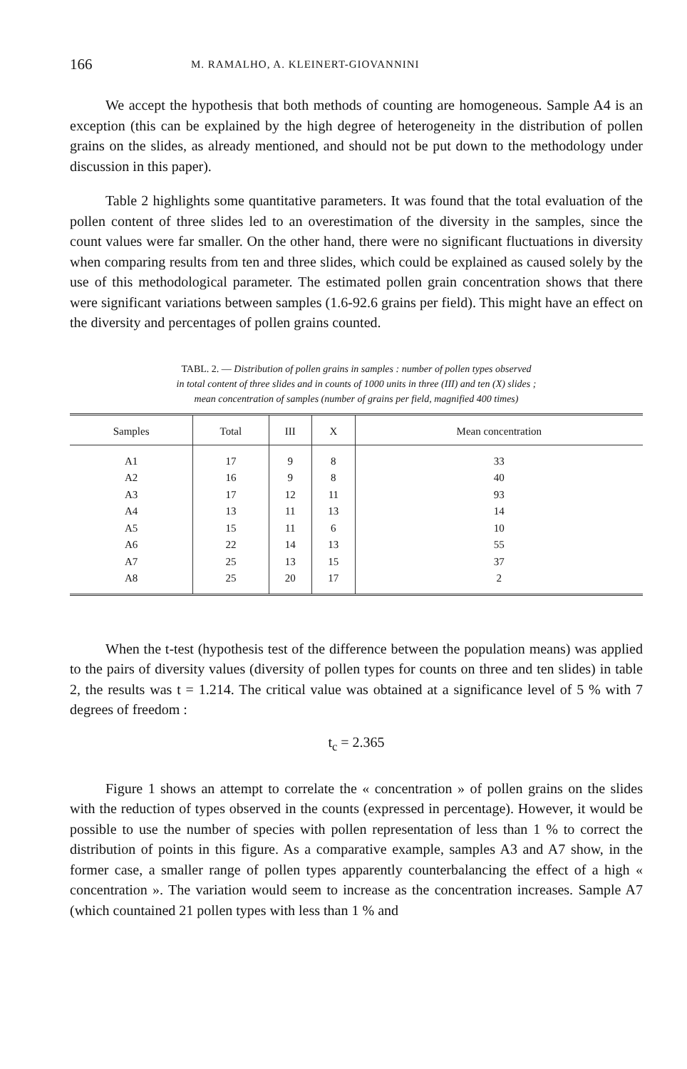166 M. RAMALHO, A. KLEINERT-GIOVANNINI
We accept the hypothesis that both methods of counting are homogeneous. Sample A4 is an exception (this can be explained by the high degree of hetero­geneity in the distribution of pollen grains on the slides, as already mentioned, and should not be put down to the methodology under discussion in this paper).
Table 2 highlights some quantitative parameters. It was found that the total evaluation of the pollen content of three slides led to an overestimation of the diversity in the samples, since the count values were far smaller. On the other hand, there were no significant fluctuations in diversity when comparing results from ten and three slides, which could be explained as caused solely by the use of this methodological parameter. The estimated pollen grain concentration shows that there were significant variations between samples (1.6-92.6 grains per field). This might have an effect on the diversity and percentages of pollen grains counted.
TABL. 2. — Distribution of pollen grains in samples : number of pollen types observed
in total content of three slides and in counts of 1000 units in three (III) and ten (X) slides ;
mean concentration of samples (number of grains per field, magnified 400 times)
| Samples | Total | III | X | Mean concentration |
| --- | --- | --- | --- | --- |
| A1 | 17 | 9 | 8 | 33 |
| A2 | 16 | 9 | 8 | 40 |
| A3 | 17 | 12 | 11 | 93 |
| A4 | 13 | 11 | 13 | 14 |
| A5 | 15 | 11 | 6 | 10 |
| A6 | 22 | 14 | 13 | 55 |
| A7 | 25 | 13 | 15 | 37 |
| A8 | 25 | 20 | 17 | 2 |
When the t-test (hypothesis test of the difference between the population means) was applied to the pairs of diversity values (diversity of pollen types for counts on three and ten slides) in table 2, the results was t = 1.214. The critical value was obtained at a significance level of 5 % with 7 degrees of freedom :
t<sub>c</sub> = 2.365
Figure 1 shows an attempt to correlate the « concentration » of pollen grains on the slides with the reduction of types observed in the counts (expressed in per­centage). However, it would be possible to use the number of species with pollen representation of less than 1 % to correct the distribution of points in this figure. As a comparative example, samples A3 and A7 show, in the former case, a smaller range of pollen types apparently counterbalancing the effect of a high « concentration ». The variation would seem to increase as the concentration increases. Sample A7 (which countained 21 pollen types with less than 1 % and